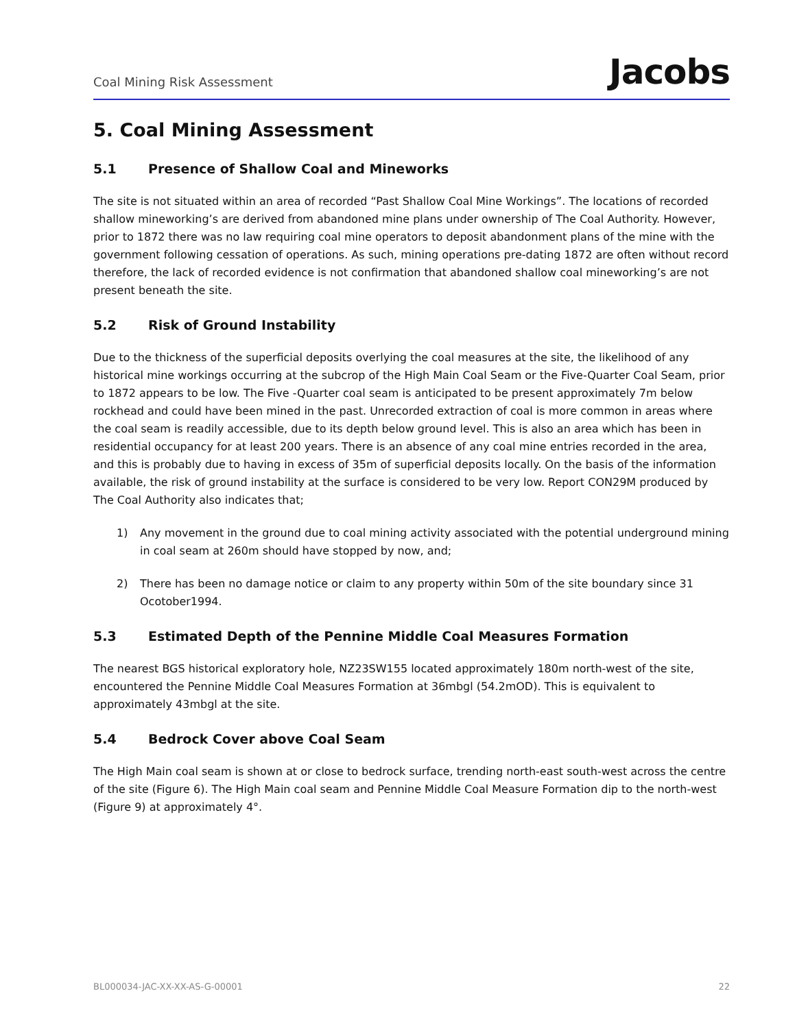Coal Mining Risk Assessment
Jacobs
5. Coal Mining Assessment
5.1 Presence of Shallow Coal and Mineworks
The site is not situated within an area of recorded “Past Shallow Coal Mine Workings”. The locations of recorded shallow mineworking’s are derived from abandoned mine plans under ownership of The Coal Authority. However, prior to 1872 there was no law requiring coal mine operators to deposit abandonment plans of the mine with the government following cessation of operations. As such, mining operations pre-dating 1872 are often without record therefore, the lack of recorded evidence is not confirmation that abandoned shallow coal mineworking’s are not present beneath the site.
5.2 Risk of Ground Instability
Due to the thickness of the superficial deposits overlying the coal measures at the site, the likelihood of any historical mine workings occurring at the subcrop of the High Main Coal Seam or the Five-Quarter Coal Seam, prior to 1872 appears to be low. The Five -Quarter coal seam is anticipated to be present approximately 7m below rockhead and could have been mined in the past. Unrecorded extraction of coal is more common in areas where the coal seam is readily accessible, due to its depth below ground level. This is also an area which has been in residential occupancy for at least 200 years. There is an absence of any coal mine entries recorded in the area, and this is probably due to having in excess of 35m of superficial deposits locally. On the basis of the information available, the risk of ground instability at the surface is considered to be very low. Report CON29M produced by The Coal Authority also indicates that;
1) Any movement in the ground due to coal mining activity associated with the potential underground mining in coal seam at 260m should have stopped by now, and;
2) There has been no damage notice or claim to any property within 50m of the site boundary since 31 Ocotober1994.
5.3 Estimated Depth of the Pennine Middle Coal Measures Formation
The nearest BGS historical exploratory hole, NZ23SW155 located approximately 180m north-west of the site, encountered the Pennine Middle Coal Measures Formation at 36mbgl (54.2mOD). This is equivalent to approximately 43mbgl at the site.
5.4 Bedrock Cover above Coal Seam
The High Main coal seam is shown at or close to bedrock surface, trending north-east south-west across the centre of the site (Figure 6). The High Main coal seam and Pennine Middle Coal Measure Formation dip to the north-west (Figure 9) at approximately 4°.
BL000034-JAC-XX-XX-AS-G-00001 22